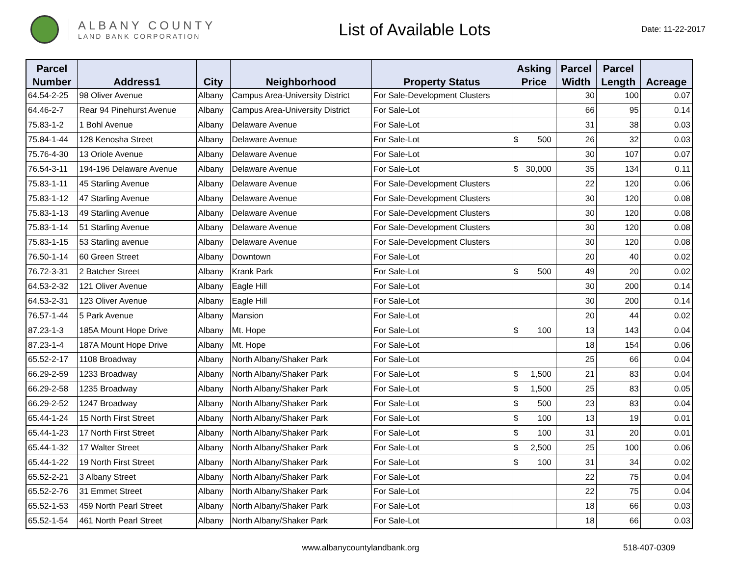ALBANY COUNTY
LAND BANK CORPORATION
List of Available Lots
Date: 11-22-2017
| Parcel Number | Address1 | City | Neighborhood | Property Status | Asking Price | Parcel Width | Parcel Length | Acreage |
| --- | --- | --- | --- | --- | --- | --- | --- | --- |
| 64.54-2-25 | 98 Oliver Avenue | Albany | Campus Area-University District | For Sale-Development Clusters | | 30 | 100 | 0.07 |
| 64.46-2-7 | Rear 94 Pinehurst Avenue | Albany | Campus Area-University District | For Sale-Lot | | 66 | 95 | 0.14 |
| 75.83-1-2 | 1 Bohl Avenue | Albany | Delaware Avenue | For Sale-Lot | | 31 | 38 | 0.03 |
| 75.84-1-44 | 128 Kenosha Street | Albany | Delaware Avenue | For Sale-Lot | $ 500 | 26 | 32 | 0.03 |
| 75.76-4-30 | 13 Oriole Avenue | Albany | Delaware Avenue | For Sale-Lot | | 30 | 107 | 0.07 |
| 76.54-3-11 | 194-196 Delaware Avenue | Albany | Delaware Avenue | For Sale-Lot | $ 30,000 | 35 | 134 | 0.11 |
| 75.83-1-11 | 45 Starling Avenue | Albany | Delaware Avenue | For Sale-Development Clusters | | 22 | 120 | 0.06 |
| 75.83-1-12 | 47 Starling Avenue | Albany | Delaware Avenue | For Sale-Development Clusters | | 30 | 120 | 0.08 |
| 75.83-1-13 | 49 Starling Avenue | Albany | Delaware Avenue | For Sale-Development Clusters | | 30 | 120 | 0.08 |
| 75.83-1-14 | 51 Starling Avenue | Albany | Delaware Avenue | For Sale-Development Clusters | | 30 | 120 | 0.08 |
| 75.83-1-15 | 53 Starling avenue | Albany | Delaware Avenue | For Sale-Development Clusters | | 30 | 120 | 0.08 |
| 76.50-1-14 | 60 Green Street | Albany | Downtown | For Sale-Lot | | 20 | 40 | 0.02 |
| 76.72-3-31 | 2 Batcher Street | Albany | Krank Park | For Sale-Lot | $ 500 | 49 | 20 | 0.02 |
| 64.53-2-32 | 121 Oliver Avenue | Albany | Eagle Hill | For Sale-Lot | | 30 | 200 | 0.14 |
| 64.53-2-31 | 123 Oliver Avenue | Albany | Eagle Hill | For Sale-Lot | | 30 | 200 | 0.14 |
| 76.57-1-44 | 5 Park Avenue | Albany | Mansion | For Sale-Lot | | 20 | 44 | 0.02 |
| 87.23-1-3 | 185A Mount Hope Drive | Albany | Mt. Hope | For Sale-Lot | $ 100 | 13 | 143 | 0.04 |
| 87.23-1-4 | 187A Mount Hope Drive | Albany | Mt. Hope | For Sale-Lot | | 18 | 154 | 0.06 |
| 65.52-2-17 | 1108 Broadway | Albany | North Albany/Shaker Park | For Sale-Lot | | 25 | 66 | 0.04 |
| 66.29-2-59 | 1233 Broadway | Albany | North Albany/Shaker Park | For Sale-Lot | $ 1,500 | 21 | 83 | 0.04 |
| 66.29-2-58 | 1235 Broadway | Albany | North Albany/Shaker Park | For Sale-Lot | $ 1,500 | 25 | 83 | 0.05 |
| 66.29-2-52 | 1247 Broadway | Albany | North Albany/Shaker Park | For Sale-Lot | $ 500 | 23 | 83 | 0.04 |
| 65.44-1-24 | 15 North First Street | Albany | North Albany/Shaker Park | For Sale-Lot | $ 100 | 13 | 19 | 0.01 |
| 65.44-1-23 | 17 North First Street | Albany | North Albany/Shaker Park | For Sale-Lot | $ 100 | 31 | 20 | 0.01 |
| 65.44-1-32 | 17 Walter Street | Albany | North Albany/Shaker Park | For Sale-Lot | $ 2,500 | 25 | 100 | 0.06 |
| 65.44-1-22 | 19 North First Street | Albany | North Albany/Shaker Park | For Sale-Lot | $ 100 | 31 | 34 | 0.02 |
| 65.52-2-21 | 3 Albany Street | Albany | North Albany/Shaker Park | For Sale-Lot | | 22 | 75 | 0.04 |
| 65.52-2-76 | 31 Emmet Street | Albany | North Albany/Shaker Park | For Sale-Lot | | 22 | 75 | 0.04 |
| 65.52-1-53 | 459 North Pearl Street | Albany | North Albany/Shaker Park | For Sale-Lot | | 18 | 66 | 0.03 |
| 65.52-1-54 | 461 North Pearl Street | Albany | North Albany/Shaker Park | For Sale-Lot | | 18 | 66 | 0.03 |
www.albanycountylandbank.org 518-407-0309